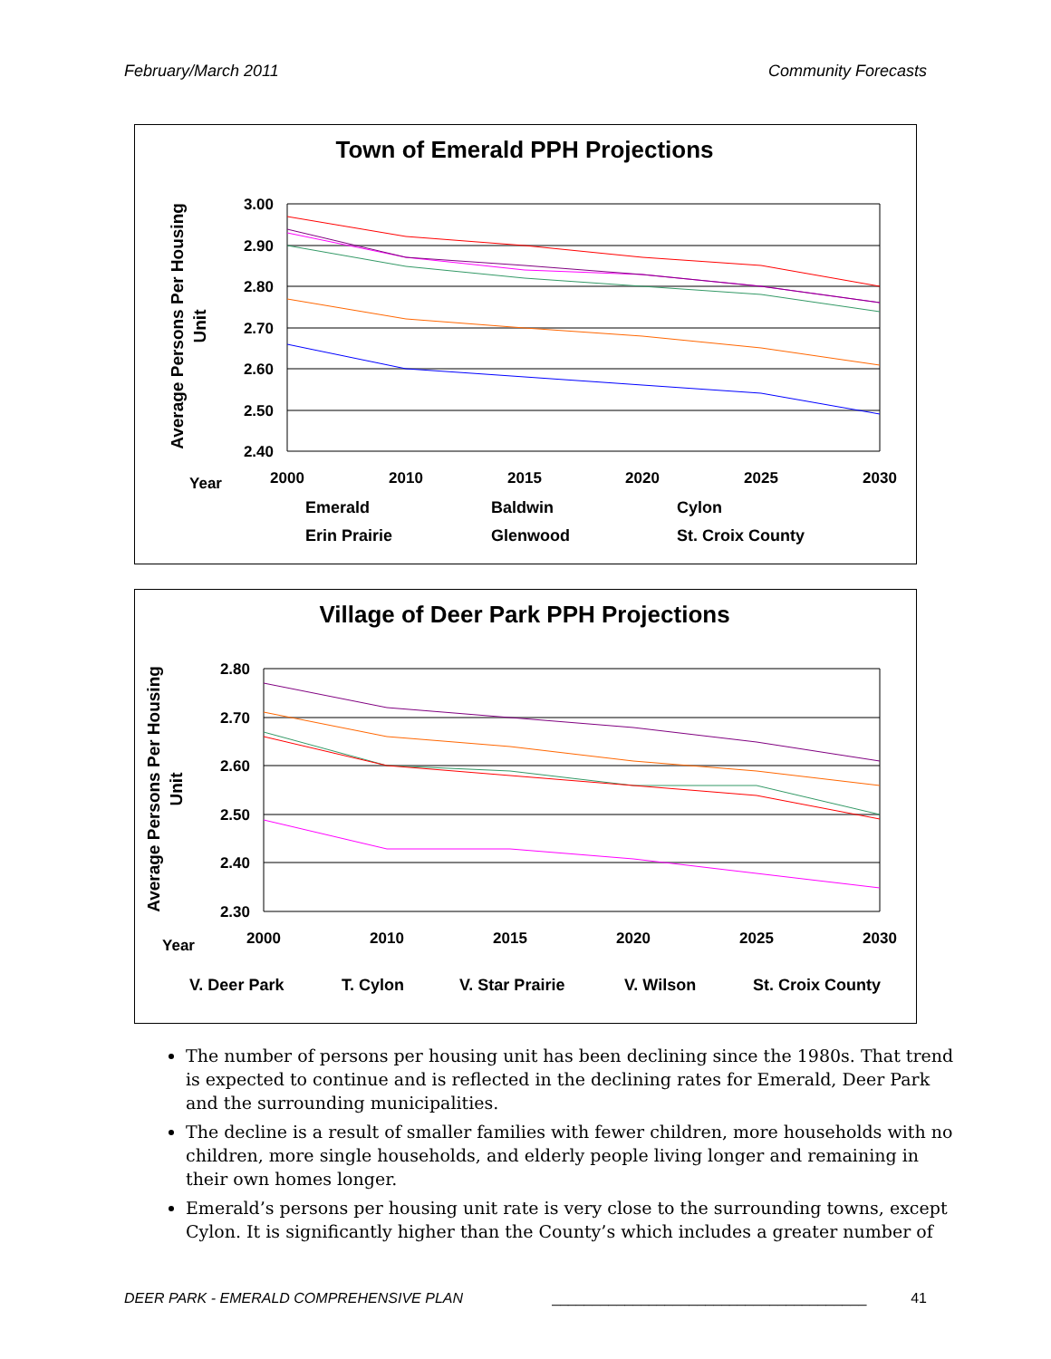February/March 2011 Community Forecasts
Town of Emerald PPH Projections
3.00
2.90
2.80
2.70
2.60
2.50
2.40
Average Persons Per Housing
Unit
Year
2000
2010
2015
2020
2025
2030
Emerald
Baldwin
Cylon
Erin Prairie
Glenwood
St. Croix County
Village of Deer Park PPH Projections
2.80
2.70
2.60
2.50
2.40
2.30
Average Persons Per Housing
Unit
Year
2000
2010
2015
2020
2025
2030
V. Deer Park
T. Cylon
V. Star Prairie
V. Wilson
St. Croix County
The number of persons per housing unit has been declining since the 1980s. That trend is expected to continue and is reflected in the declining rates for Emerald, Deer Park and the surrounding municipalities.
The decline is a result of smaller families with fewer children, more households with no children, more single households, and elderly people living longer and remaining in their own homes longer.
Emerald’s persons per housing unit rate is very close to the surrounding towns, except Cylon. It is significantly higher than the County’s which includes a greater number of
DEER PARK - EMERALD COMPREHENSIVE PLAN _______________________________________ 41